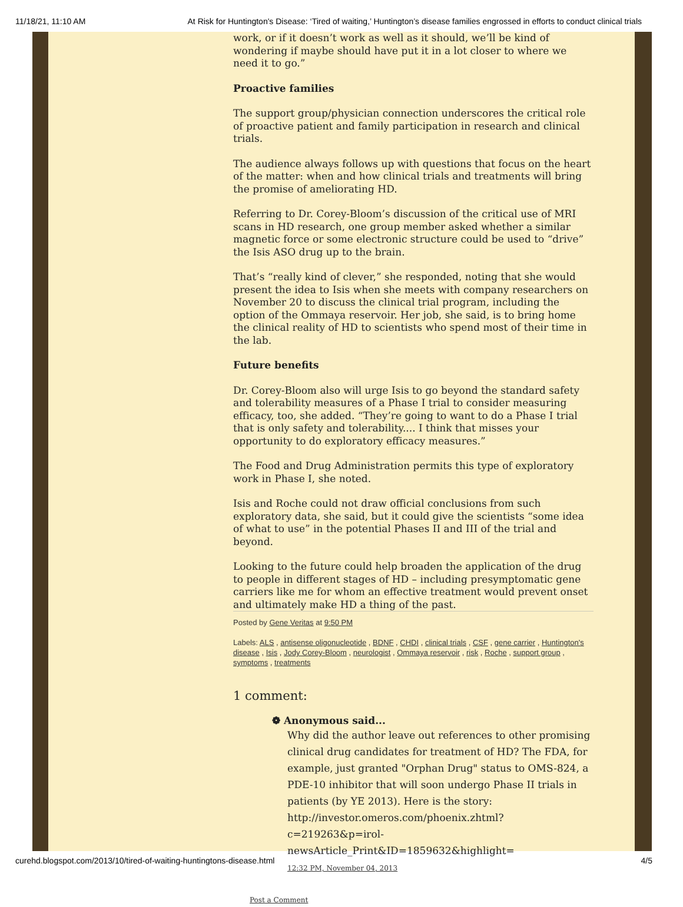11/18/21, 11:10 AM At Risk for Huntington's Disease: ‘Tired of waiting,’ Huntington’s disease families engrossed in efforts to conduct clinical trials
work, or if it doesn’t work as well as it should, we’ll be kind of wondering if maybe should have put it in a lot closer to where we need it to go.”
Proactive families
The support group/physician connection underscores the critical role of proactive patient and family participation in research and clinical trials.
The audience always follows up with questions that focus on the heart of the matter: when and how clinical trials and treatments will bring the promise of ameliorating HD.
Referring to Dr. Corey-Bloom’s discussion of the critical use of MRI scans in HD research, one group member asked whether a similar magnetic force or some electronic structure could be used to “drive” the Isis ASO drug up to the brain.
That’s “really kind of clever,” she responded, noting that she would present the idea to Isis when she meets with company researchers on November 20 to discuss the clinical trial program, including the option of the Ommaya reservoir. Her job, she said, is to bring home the clinical reality of HD to scientists who spend most of their time in the lab.
Future benefits
Dr. Corey-Bloom also will urge Isis to go beyond the standard safety and tolerability measures of a Phase I trial to consider measuring efficacy, too, she added. “They’re going to want to do a Phase I trial that is only safety and tolerability.... I think that misses your opportunity to do exploratory efficacy measures.”
The Food and Drug Administration permits this type of exploratory work in Phase I, she noted.
Isis and Roche could not draw official conclusions from such exploratory data, she said, but it could give the scientists “some idea of what to use” in the potential Phases II and III of the trial and beyond.
Looking to the future could help broaden the application of the drug to people in different stages of HD – including presymptomatic gene carriers like me for whom an effective treatment would prevent onset and ultimately make HD a thing of the past.
Posted by Gene Veritas at 9:50 PM
Labels: ALS , antisense oligonucleotide , BDNF , CHDI , clinical trials , CSF , gene carrier , Huntington's disease , Isis , Jody Corey-Bloom , neurologist , Ommaya reservoir , risk , Roche , support group , symptoms , treatments
1 comment:
❁ Anonymous said...
Why did the author leave out references to other promising clinical drug candidates for treatment of HD? The FDA, for example, just granted "Orphan Drug" status to OMS-824, a PDE-10 inhibitor that will soon undergo Phase II trials in patients (by YE 2013). Here is the story: http://investor.omeros.com/phoenix.zhtml?c=219263&p=irol-newsArticle_Print&ID=1859632&highlight=
12:32 PM, November 04, 2013
Post a Comment
curehd.blogspot.com/2013/10/tired-of-waiting-huntingtons-disease.html 4/5